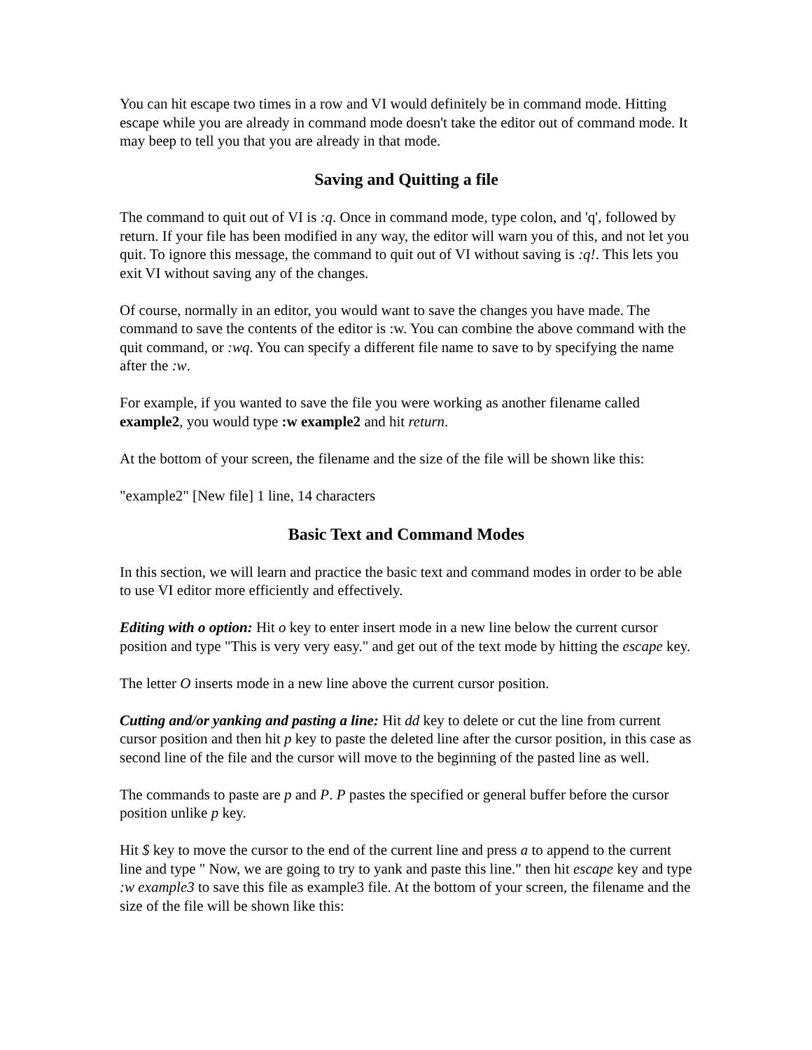You can hit escape two times in a row and VI would definitely be in command mode. Hitting escape while you are already in command mode doesn't take the editor out of command mode. It may beep to tell you that you are already in that mode.
Saving and Quitting a file
The command to quit out of VI is :q. Once in command mode, type colon, and 'q', followed by return. If your file has been modified in any way, the editor will warn you of this, and not let you quit. To ignore this message, the command to quit out of VI without saving is :q!. This lets you exit VI without saving any of the changes.
Of course, normally in an editor, you would want to save the changes you have made. The command to save the contents of the editor is :w. You can combine the above command with the quit command, or :wq. You can specify a different file name to save to by specifying the name after the :w.
For example, if you wanted to save the file you were working as another filename called example2, you would type :w example2 and hit return.
At the bottom of your screen, the filename and the size of the file will be shown like this:
"example2" [New file] 1 line, 14 characters
Basic Text and Command Modes
In this section, we will learn and practice the basic text and command modes in order to be able to use VI editor more efficiently and effectively.
Editing with o option: Hit o key to enter insert mode in a new line below the current cursor position and type "This is very very easy." and get out of the text mode by hitting the escape key.
The letter O inserts mode in a new line above the current cursor position.
Cutting and/or yanking and pasting a line: Hit dd key to delete or cut the line from current cursor position and then hit p key to paste the deleted line after the cursor position, in this case as second line of the file and the cursor will move to the beginning of the pasted line as well.
The commands to paste are p and P. P pastes the specified or general buffer before the cursor position unlike p key.
Hit $ key to move the cursor to the end of the current line and press a to append to the current line and type " Now, we are going to try to yank and paste this line." then hit escape key and type :w example3 to save this file as example3 file. At the bottom of your screen, the filename and the size of the file will be shown like this: